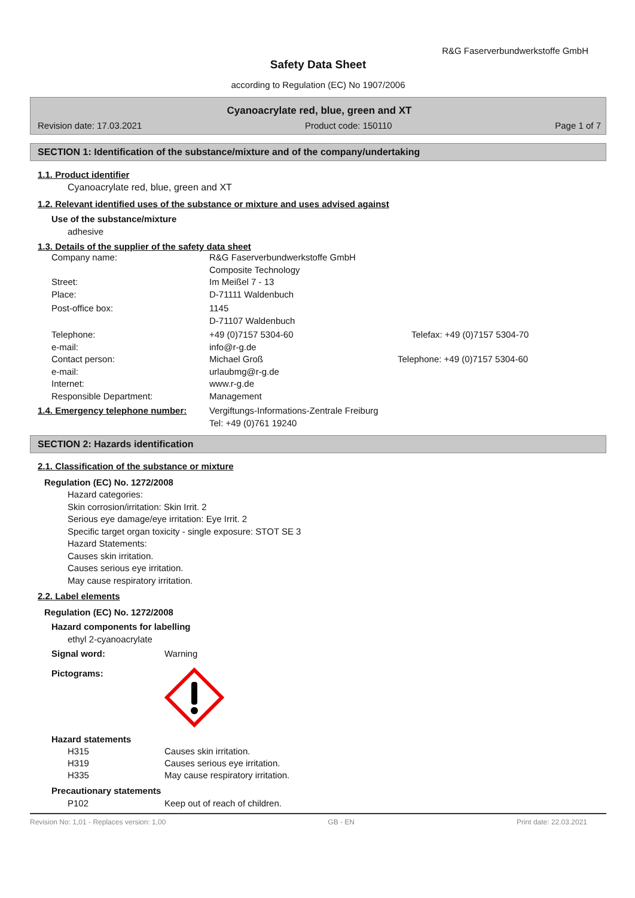R&G Faserverbundwerkstoffe GmbH
Safety Data Sheet
according to Regulation (EC) No 1907/2006
Cyanoacrylate red, blue, green and XT
Revision date: 17.03.2021 Product code: 150110 Page 1 of 7
SECTION 1: Identification of the substance/mixture and of the company/undertaking
1.1. Product identifier
Cyanoacrylate red, blue, green and XT
1.2. Relevant identified uses of the substance or mixture and uses advised against
Use of the substance/mixture
adhesive
1.3. Details of the supplier of the safety data sheet
Company name: R&G Faserverbundwerkstoffe GmbH
Composite Technology
Street: Im Meißel 7 - 13
Place: D-71111 Waldenbuch
Post-office box: 1145
D-71107 Waldenbuch
Telephone: +49 (0)7157 5304-60 Telefax: +49 (0)7157 5304-70
e-mail: info@r-g.de
Contact person: Michael Groß Telephone: +49 (0)7157 5304-60
e-mail: urlaubmg@r-g.de
Internet: www.r-g.de
Responsible Department: Management
1.4. Emergency telephone number: Vergiftungs-Informations-Zentrale Freiburg
Tel: +49 (0)761 19240
SECTION 2: Hazards identification
2.1. Classification of the substance or mixture
Regulation (EC) No. 1272/2008
Hazard categories:
Skin corrosion/irritation: Skin Irrit. 2
Serious eye damage/eye irritation: Eye Irrit. 2
Specific target organ toxicity - single exposure: STOT SE 3
Hazard Statements:
Causes skin irritation.
Causes serious eye irritation.
May cause respiratory irritation.
2.2. Label elements
Regulation (EC) No. 1272/2008
Hazard components for labelling
ethyl 2-cyanoacrylate
Signal word: Warning
Pictograms:
Hazard statements
H315 Causes skin irritation.
H319 Causes serious eye irritation.
H335 May cause respiratory irritation.
Precautionary statements
P102 Keep out of reach of children.
Revision No: 1,01 - Replaces version: 1,00 GB - EN Print date: 22.03.2021